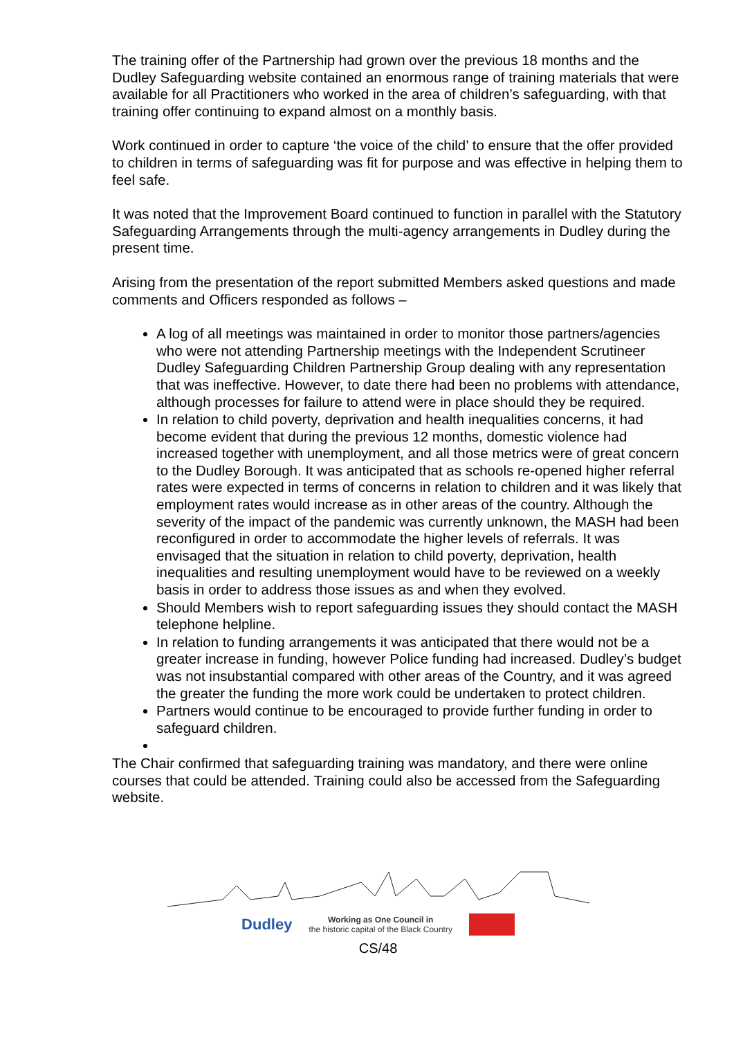The training offer of the Partnership had grown over the previous 18 months and the Dudley Safeguarding website contained an enormous range of training materials that were available for all Practitioners who worked in the area of children’s safeguarding, with that training offer continuing to expand almost on a monthly basis.
Work continued in order to capture ‘the voice of the child’ to ensure that the offer provided to children in terms of safeguarding was fit for purpose and was effective in helping them to feel safe.
It was noted that the Improvement Board continued to function in parallel with the Statutory Safeguarding Arrangements through the multi-agency arrangements in Dudley during the present time.
Arising from the presentation of the report submitted Members asked questions and made comments and Officers responded as follows –
A log of all meetings was maintained in order to monitor those partners/agencies who were not attending Partnership meetings with the Independent Scrutineer Dudley Safeguarding Children Partnership Group dealing with any representation that was ineffective. However, to date there had been no problems with attendance, although processes for failure to attend were in place should they be required.
In relation to child poverty, deprivation and health inequalities concerns, it had become evident that during the previous 12 months, domestic violence had increased together with unemployment, and all those metrics were of great concern to the Dudley Borough. It was anticipated that as schools re-opened higher referral rates were expected in terms of concerns in relation to children and it was likely that employment rates would increase as in other areas of the country. Although the severity of the impact of the pandemic was currently unknown, the MASH had been reconfigured in order to accommodate the higher levels of referrals. It was envisaged that the situation in relation to child poverty, deprivation, health inequalities and resulting unemployment would have to be reviewed on a weekly basis in order to address those issues as and when they evolved.
Should Members wish to report safeguarding issues they should contact the MASH telephone helpline.
In relation to funding arrangements it was anticipated that there would not be a greater increase in funding, however Police funding had increased. Dudley’s budget was not insubstantial compared with other areas of the Country, and it was agreed the greater the funding the more work could be undertaken to protect children.
Partners would continue to be encouraged to provide further funding in order to safeguard children.
The Chair confirmed that safeguarding training was mandatory, and there were online courses that could be attended. Training could also be accessed from the Safeguarding website.
Dudley Working as One Council in
the historic capital of the Black Country
CS/48